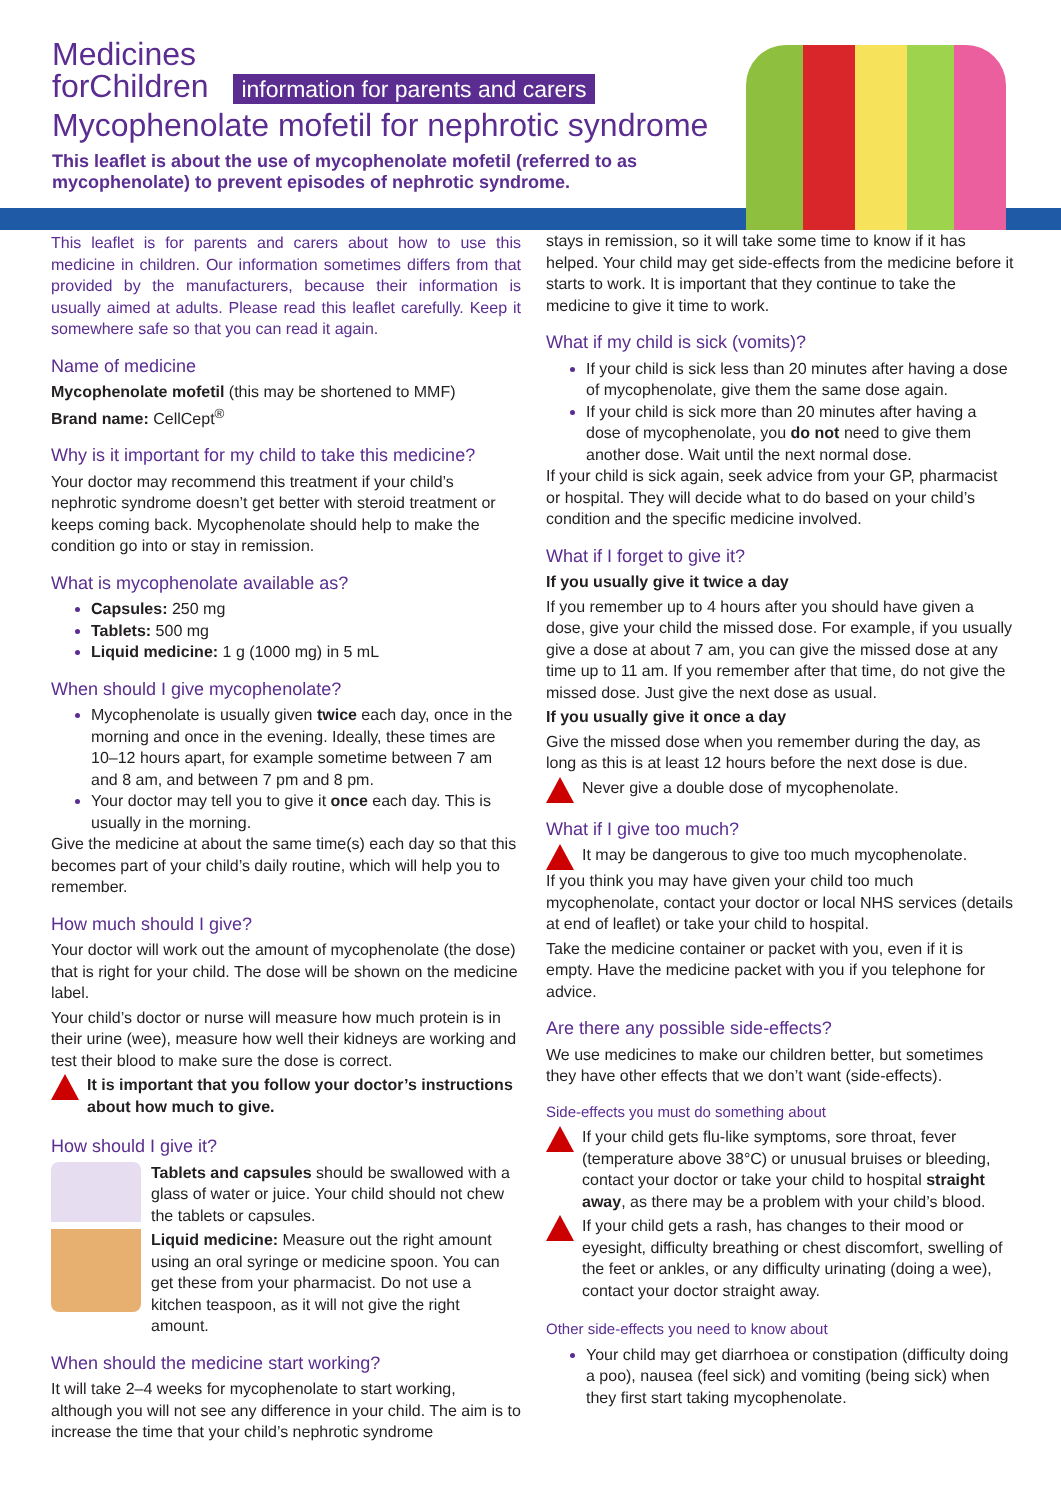Medicines
forChildren information for parents and carers
Mycophenolate mofetil for nephrotic syndrome
This leaflet is about the use of mycophenolate mofetil (referred to as mycophenolate) to prevent episodes of nephrotic syndrome.
This leaflet is for parents and carers about how to use this medicine in children. Our information sometimes differs from that provided by the manufacturers, because their information is usually aimed at adults. Please read this leaflet carefully. Keep it somewhere safe so that you can read it again.
Name of medicine
Mycophenolate mofetil (this may be shortened to MMF)
Brand name: CellCept<sup>®</sup>
Why is it important for my child to take this medicine?
Your doctor may recommend this treatment if your child’s nephrotic syndrome doesn’t get better with steroid treatment or keeps coming back. Mycophenolate should help to make the condition go into or stay in remission.
What is mycophenolate available as?
Capsules: 250 mg
Tablets: 500 mg
Liquid medicine: 1 g (1000 mg) in 5 mL
When should I give mycophenolate?
Mycophenolate is usually given twice each day, once in the morning and once in the evening. Ideally, these times are 10–12 hours apart, for example sometime between 7 am and 8 am, and between 7 pm and 8 pm.
Your doctor may tell you to give it once each day. This is usually in the morning.
Give the medicine at about the same time(s) each day so that this becomes part of your child’s daily routine, which will help you to remember.
How much should I give?
Your doctor will work out the amount of mycophenolate (the dose) that is right for your child. The dose will be shown on the medicine label.
Your child’s doctor or nurse will measure how much protein is in their urine (wee), measure how well their kidneys are working and test their blood to make sure the dose is correct.
It is important that you follow your doctor’s instructions about how much to give.
How should I give it?
Tablets and capsules should be swallowed with a glass of water or juice. Your child should not chew the tablets or capsules.
Liquid medicine: Measure out the right amount using an oral syringe or medicine spoon. You can get these from your pharmacist. Do not use a kitchen teaspoon, as it will not give the right amount.
When should the medicine start working?
It will take 2–4 weeks for mycophenolate to start working, although you will not see any difference in your child. The aim is to increase the time that your child’s nephrotic syndrome
stays in remission, so it will take some time to know if it has helped. Your child may get side-effects from the medicine before it starts to work. It is important that they continue to take the medicine to give it time to work.
What if my child is sick (vomits)?
If your child is sick less than 20 minutes after having a dose of mycophenolate, give them the same dose again.
If your child is sick more than 20 minutes after having a dose of mycophenolate, you do not need to give them another dose. Wait until the next normal dose.
If your child is sick again, seek advice from your GP, pharmacist or hospital. They will decide what to do based on your child’s condition and the specific medicine involved.
What if I forget to give it?
If you usually give it twice a day
If you remember up to 4 hours after you should have given a dose, give your child the missed dose. For example, if you usually give a dose at about 7 am, you can give the missed dose at any time up to 11 am. If you remember after that time, do not give the missed dose. Just give the next dose as usual.
If you usually give it once a day
Give the missed dose when you remember during the day, as long as this is at least 12 hours before the next dose is due.
Never give a double dose of mycophenolate.
What if I give too much?
It may be dangerous to give too much mycophenolate.
If you think you may have given your child too much mycophenolate, contact your doctor or local NHS services (details at end of leaflet) or take your child to hospital.
Take the medicine container or packet with you, even if it is empty. Have the medicine packet with you if you telephone for advice.
Are there any possible side-effects?
We use medicines to make our children better, but sometimes they have other effects that we don’t want (side-effects).
Side-effects you must do something about
If your child gets flu-like symptoms, sore throat, fever (temperature above 38°C) or unusual bruises or bleeding, contact your doctor or take your child to hospital straight away, as there may be a problem with your child’s blood.
If your child gets a rash, has changes to their mood or eyesight, difficulty breathing or chest discomfort, swelling of the feet or ankles, or any difficulty urinating (doing a wee), contact your doctor straight away.
Other side-effects you need to know about
Your child may get diarrhoea or constipation (difficulty doing a poo), nausea (feel sick) and vomiting (being sick) when they first start taking mycophenolate.